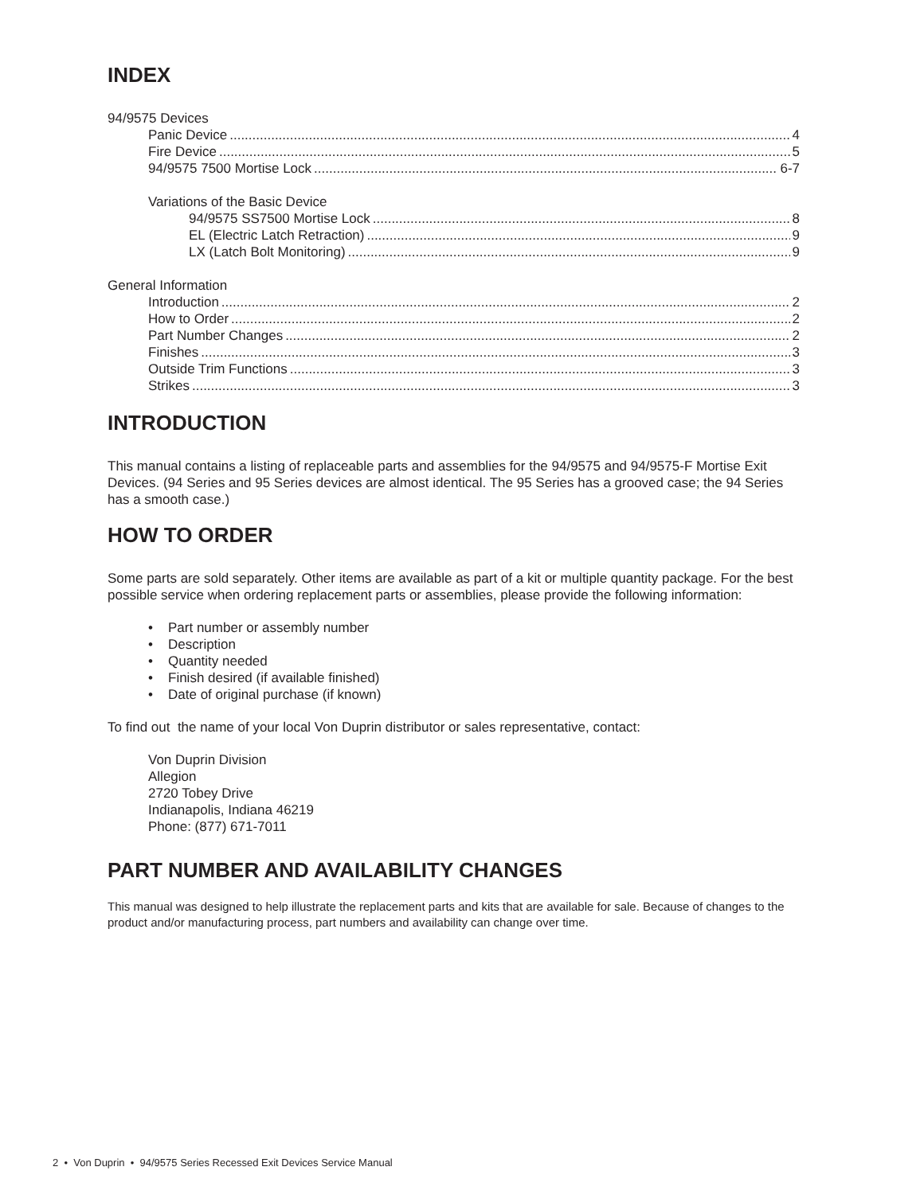INDEX
94/9575 Devices
Panic Device 4
Fire Device 5
94/9575 7500 Mortise Lock 6-7
Variations of the Basic Device
94/9575 SS7500 Mortise Lock 8
EL (Electric Latch Retraction) 9
LX (Latch Bolt Monitoring) 9
General Information
Introduction 2
How to Order 2
Part Number Changes 2
Finishes 3
Outside Trim Functions 3
Strikes 3
INTRODUCTION
This manual contains a listing of replaceable parts and assemblies for the 94/9575 and 94/9575-F Mortise Exit Devices. (94 Series and 95 Series devices are almost identical. The 95 Series has a grooved case; the 94 Series has a smooth case.)
HOW TO ORDER
Some parts are sold separately. Other items are available as part of a kit or multiple quantity package. For the best possible service when ordering replacement parts or assemblies, please provide the following information:
Part number or assembly number
Description
Quantity needed
Finish desired (if available finished)
Date of original purchase (if known)
To find out the name of your local Von Duprin distributor or sales representative, contact:
Von Duprin Division
Allegion
2720 Tobey Drive
Indianapolis, Indiana 46219
Phone: (877) 671-7011
PART NUMBER AND AVAILABILITY CHANGES
This manual was designed to help illustrate the replacement parts and kits that are available for sale. Because of changes to the product and/or manufacturing process, part numbers and availability can change over time.
2 • Von Duprin • 94/9575 Series Recessed Exit Devices Service Manual